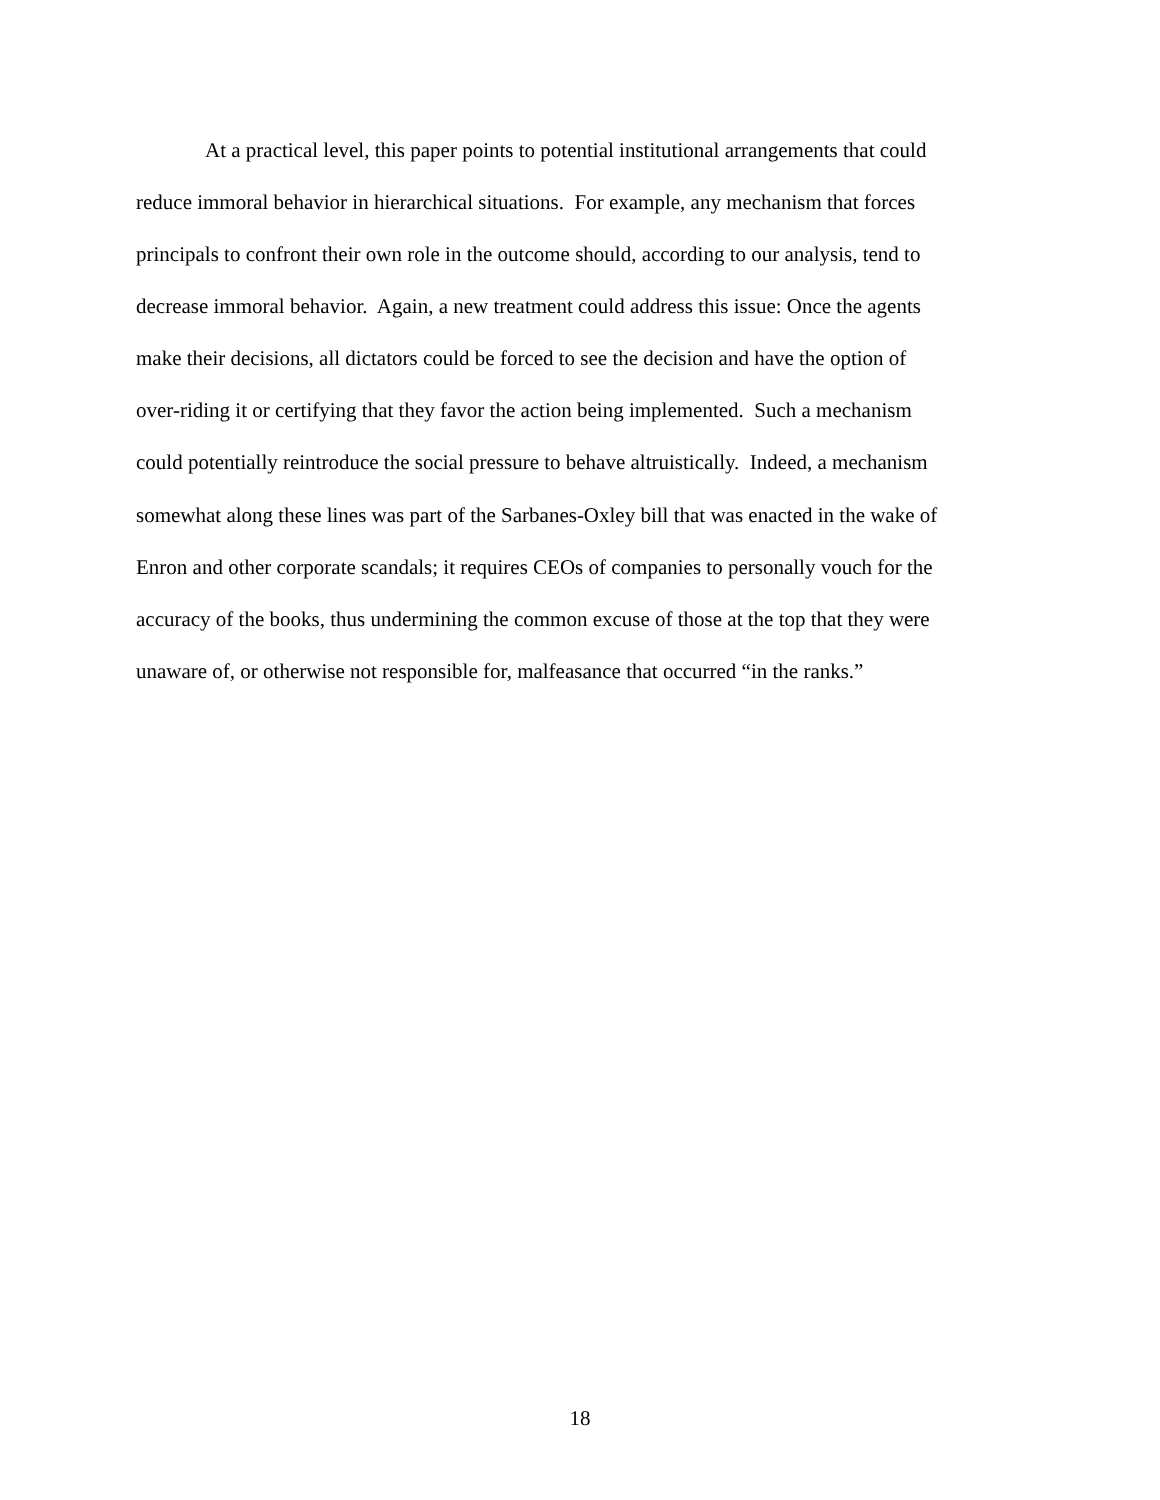At a practical level, this paper points to potential institutional arrangements that could
reduce immoral behavior in hierarchical situations. For example, any mechanism that forces
principals to confront their own role in the outcome should, according to our analysis, tend to
decrease immoral behavior. Again, a new treatment could address this issue: Once the agents
make their decisions, all dictators could be forced to see the decision and have the option of
over-riding it or certifying that they favor the action being implemented. Such a mechanism
could potentially reintroduce the social pressure to behave altruistically. Indeed, a mechanism
somewhat along these lines was part of the Sarbanes-Oxley bill that was enacted in the wake of
Enron and other corporate scandals; it requires CEOs of companies to personally vouch for the
accuracy of the books, thus undermining the common excuse of those at the top that they were
unaware of, or otherwise not responsible for, malfeasance that occurred “in the ranks.”
18